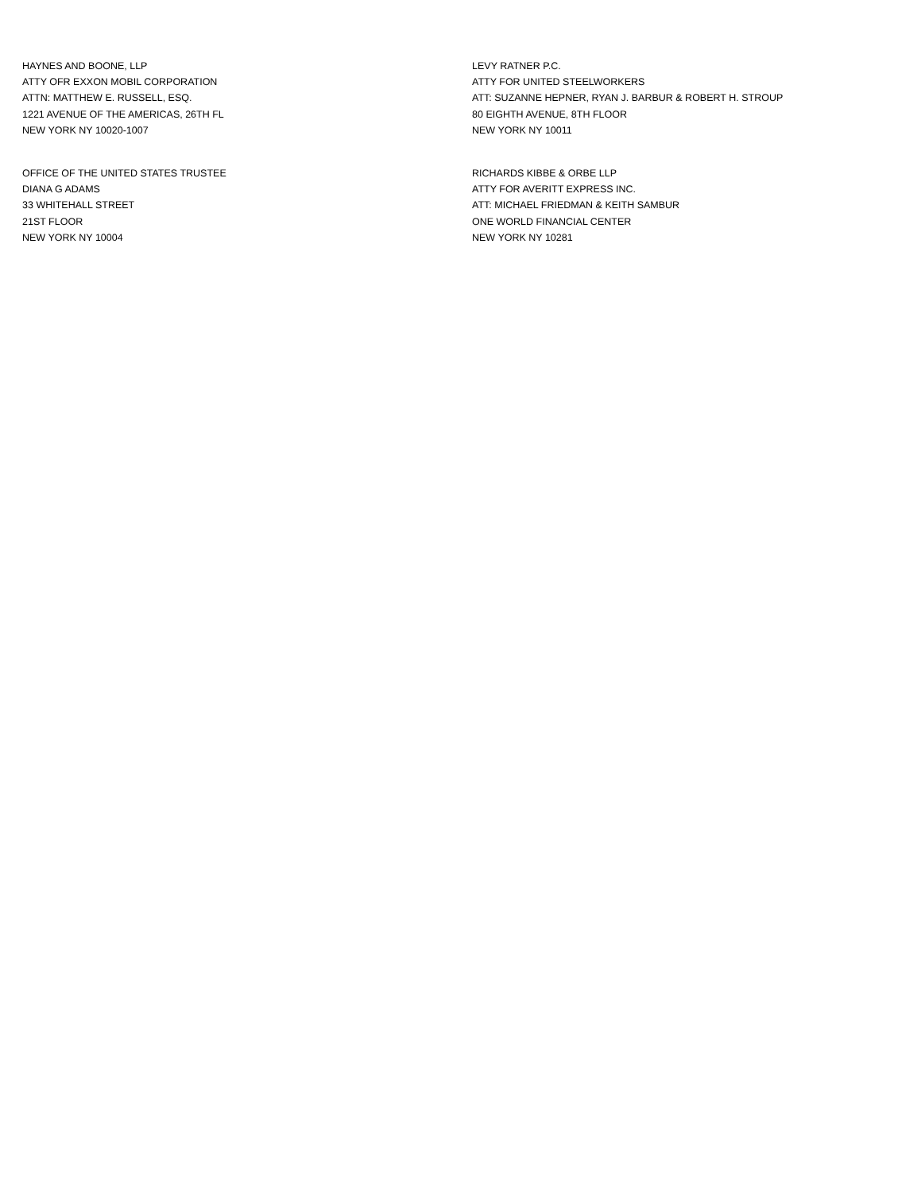HAYNES AND BOONE, LLP
ATTY OFR EXXON MOBIL CORPORATION
ATTN: MATTHEW E. RUSSELL, ESQ.
1221 AVENUE OF THE AMERICAS, 26TH FL
NEW YORK NY 10020-1007
LEVY RATNER P.C.
ATTY FOR UNITED STEELWORKERS
ATT: SUZANNE HEPNER, RYAN J. BARBUR & ROBERT H. STROUP
80 EIGHTH AVENUE, 8TH FLOOR
NEW YORK NY 10011
OFFICE OF THE UNITED STATES TRUSTEE
DIANA G ADAMS
33 WHITEHALL STREET
21ST FLOOR
NEW YORK NY 10004
RICHARDS KIBBE & ORBE LLP
ATTY FOR AVERITT EXPRESS INC.
ATT: MICHAEL FRIEDMAN & KEITH SAMBUR
ONE WORLD FINANCIAL CENTER
NEW YORK NY 10281